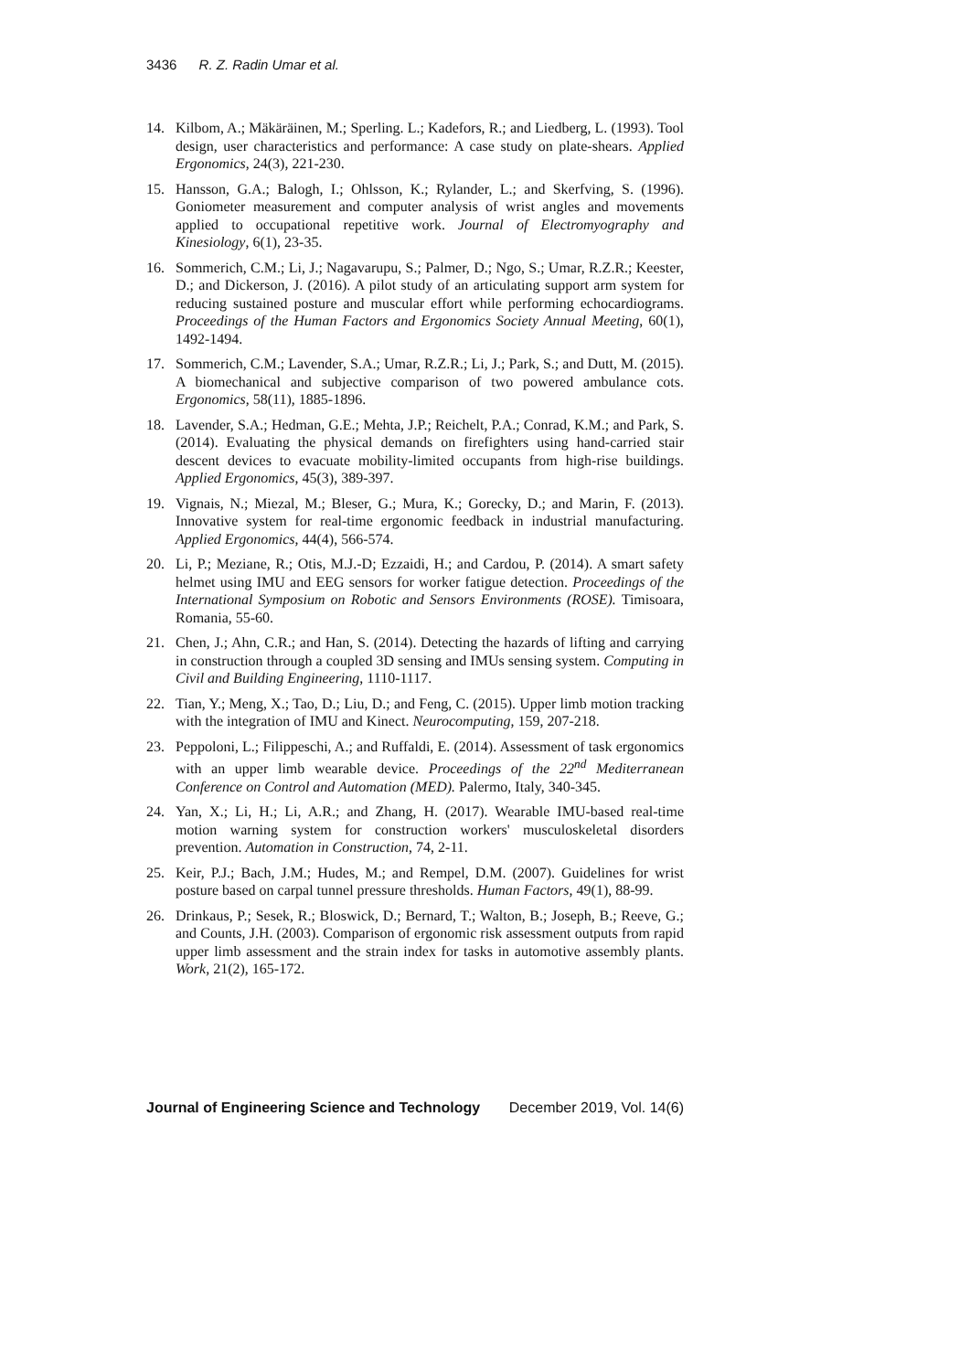3436 R. Z. Radin Umar et al.
14. Kilbom, A.; Mäkäräinen, M.; Sperling. L.; Kadefors, R.; and Liedberg, L. (1993). Tool design, user characteristics and performance: A case study on plate-shears. Applied Ergonomics, 24(3), 221-230.
15. Hansson, G.A.; Balogh, I.; Ohlsson, K.; Rylander, L.; and Skerfving, S. (1996). Goniometer measurement and computer analysis of wrist angles and movements applied to occupational repetitive work. Journal of Electromyography and Kinesiology, 6(1), 23-35.
16. Sommerich, C.M.; Li, J.; Nagavarupu, S.; Palmer, D.; Ngo, S.; Umar, R.Z.R.; Keester, D.; and Dickerson, J. (2016). A pilot study of an articulating support arm system for reducing sustained posture and muscular effort while performing echocardiograms. Proceedings of the Human Factors and Ergonomics Society Annual Meeting, 60(1), 1492-1494.
17. Sommerich, C.M.; Lavender, S.A.; Umar, R.Z.R.; Li, J.; Park, S.; and Dutt, M. (2015). A biomechanical and subjective comparison of two powered ambulance cots. Ergonomics, 58(11), 1885-1896.
18. Lavender, S.A.; Hedman, G.E.; Mehta, J.P.; Reichelt, P.A.; Conrad, K.M.; and Park, S. (2014). Evaluating the physical demands on firefighters using hand-carried stair descent devices to evacuate mobility-limited occupants from high-rise buildings. Applied Ergonomics, 45(3), 389-397.
19. Vignais, N.; Miezal, M.; Bleser, G.; Mura, K.; Gorecky, D.; and Marin, F. (2013). Innovative system for real-time ergonomic feedback in industrial manufacturing. Applied Ergonomics, 44(4), 566-574.
20. Li, P.; Meziane, R.; Otis, M.J.-D; Ezzaidi, H.; and Cardou, P. (2014). A smart safety helmet using IMU and EEG sensors for worker fatigue detection. Proceedings of the International Symposium on Robotic and Sensors Environments (ROSE). Timisoara, Romania, 55-60.
21. Chen, J.; Ahn, C.R.; and Han, S. (2014). Detecting the hazards of lifting and carrying in construction through a coupled 3D sensing and IMUs sensing system. Computing in Civil and Building Engineering, 1110-1117.
22. Tian, Y.; Meng, X.; Tao, D.; Liu, D.; and Feng, C. (2015). Upper limb motion tracking with the integration of IMU and Kinect. Neurocomputing, 159, 207-218.
23. Peppoloni, L.; Filippeschi, A.; and Ruffaldi, E. (2014). Assessment of task ergonomics with an upper limb wearable device. Proceedings of the 22<sup>nd</sup> Mediterranean Conference on Control and Automation (MED). Palermo, Italy, 340-345.
24. Yan, X.; Li, H.; Li, A.R.; and Zhang, H. (2017). Wearable IMU-based real-time motion warning system for construction workers' musculoskeletal disorders prevention. Automation in Construction, 74, 2-11.
25. Keir, P.J.; Bach, J.M.; Hudes, M.; and Rempel, D.M. (2007). Guidelines for wrist posture based on carpal tunnel pressure thresholds. Human Factors, 49(1), 88-99.
26. Drinkaus, P.; Sesek, R.; Bloswick, D.; Bernard, T.; Walton, B.; Joseph, B.; Reeve, G.; and Counts, J.H. (2003). Comparison of ergonomic risk assessment outputs from rapid upper limb assessment and the strain index for tasks in automotive assembly plants. Work, 21(2), 165-172.
Journal of Engineering Science and Technology December 2019, Vol. 14(6)